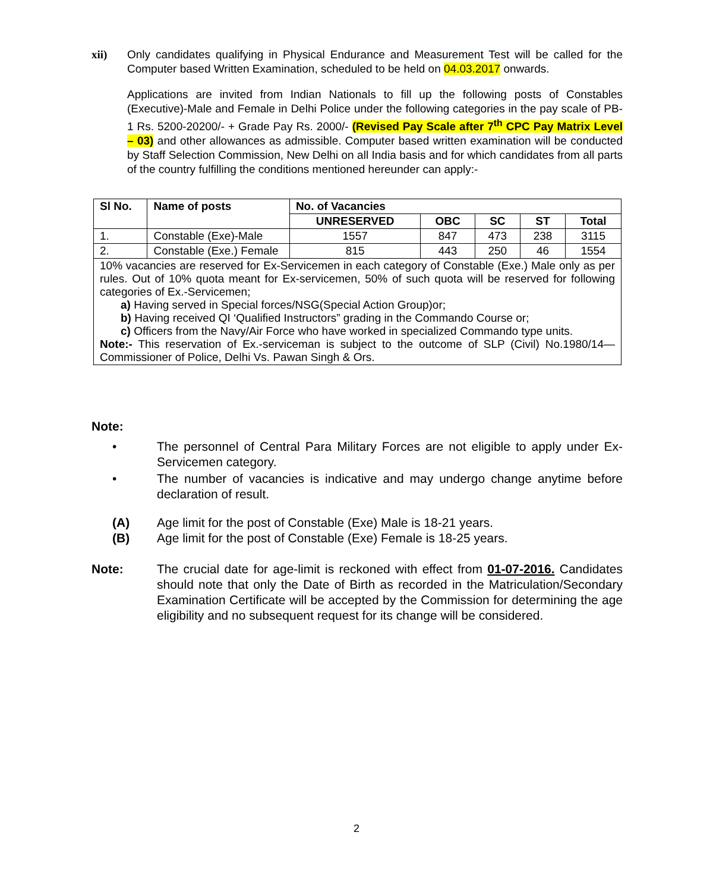xii) Only candidates qualifying in Physical Endurance and Measurement Test will be called for the Computer based Written Examination, scheduled to be held on 04.03.2017 onwards.
Applications are invited from Indian Nationals to fill up the following posts of Constables (Executive)-Male and Female in Delhi Police under the following categories in the pay scale of PB-1 Rs. 5200-20200/- + Grade Pay Rs. 2000/- (Revised Pay Scale after 7<sup>th</sup> CPC Pay Matrix Level – 03) and other allowances as admissible. Computer based written examination will be conducted by Staff Selection Commission, New Delhi on all India basis and for which candidates from all parts of the country fulfilling the conditions mentioned hereunder can apply:-
| Sl No. | Name of posts | No. of Vacancies | | | | |
| --- | --- | --- | --- | --- | --- | --- |
| | | UNRESERVED | OBC | SC | ST | Total |
| 1. | Constable (Exe)-Male | 1557 | 847 | 473 | 238 | 3115 |
| 2. | Constable (Exe.) Female | 815 | 443 | 250 | 46 | 1554 |
| 10% vacancies are reserved for Ex-Servicemen in each category of Constable (Exe.) Male only as per rules. Out of 10% quota meant for Ex-servicemen, 50% of such quota will be reserved for following categories of Ex.-Servicemen; a) Having served in Special forces/NSG(Special Action Group)or; b) Having received QI ‘Qualified Instructors” grading in the Commando Course or; c) Officers from the Navy/Air Force who have worked in specialized Commando type units. Note:- This reservation of Ex.-serviceman is subject to the outcome of SLP (Civil) No.1980/14—Commissioner of Police, Delhi Vs. Pawan Singh & Ors. | | | | | | |
Note:
• The personnel of Central Para Military Forces are not eligible to apply under Ex-Servicemen category.
• The number of vacancies is indicative and may undergo change anytime before declaration of result.
(A) Age limit for the post of Constable (Exe) Male is 18-21 years.
(B) Age limit for the post of Constable (Exe) Female is 18-25 years.
Note: The crucial date for age-limit is reckoned with effect from 01-07-2016. Candidates should note that only the Date of Birth as recorded in the Matriculation/Secondary Examination Certificate will be accepted by the Commission for determining the age eligibility and no subsequent request for its change will be considered.
2